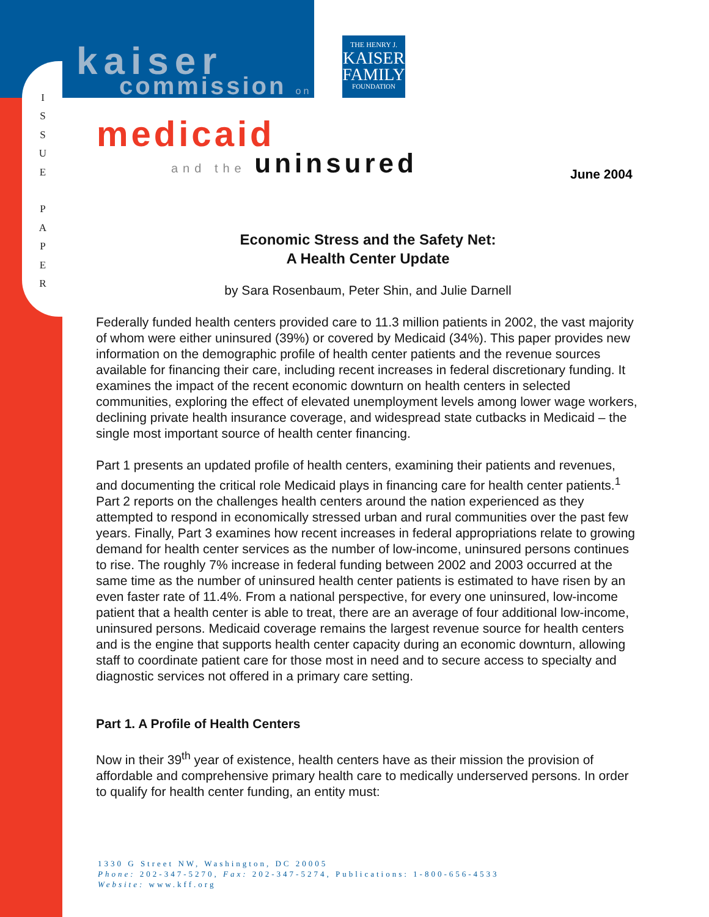I
S
S
U
E
P
A
P
E
R
kaiser commission on
THE HENRY J.
KAISER
FAMILY
FOUNDATION
medicaid and the uninsured
June 2004
Economic Stress and the Safety Net:
A Health Center Update
by Sara Rosenbaum, Peter Shin, and Julie Darnell
Federally funded health centers provided care to 11.3 million patients in 2002, the vast majority of whom were either uninsured (39%) or covered by Medicaid (34%). This paper provides new information on the demographic profile of health center patients and the revenue sources available for financing their care, including recent increases in federal discretionary funding. It examines the impact of the recent economic downturn on health centers in selected communities, exploring the effect of elevated unemployment levels among lower wage workers, declining private health insurance coverage, and widespread state cutbacks in Medicaid – the single most important source of health center financing.
Part 1 presents an updated profile of health centers, examining their patients and revenues, and documenting the critical role Medicaid plays in financing care for health center patients.<sup>1</sup> Part 2 reports on the challenges health centers around the nation experienced as they attempted to respond in economically stressed urban and rural communities over the past few years. Finally, Part 3 examines how recent increases in federal appropriations relate to growing demand for health center services as the number of low-income, uninsured persons continues to rise. The roughly 7% increase in federal funding between 2002 and 2003 occurred at the same time as the number of uninsured health center patients is estimated to have risen by an even faster rate of 11.4%. From a national perspective, for every one uninsured, low-income patient that a health center is able to treat, there are an average of four additional low-income, uninsured persons. Medicaid coverage remains the largest revenue source for health centers and is the engine that supports health center capacity during an economic downturn, allowing staff to coordinate patient care for those most in need and to secure access to specialty and diagnostic services not offered in a primary care setting.
Part 1. A Profile of Health Centers
Now in their 39<sup>th</sup> year of existence, health centers have as their mission the provision of affordable and comprehensive primary health care to medically underserved persons. In order to qualify for health center funding, an entity must:
1330 G Street NW, Washington, DC 20005
Phone: 202-347-5270, Fax: 202-347-5274, Publications: 1-800-656-4533
Website: www.kff.org